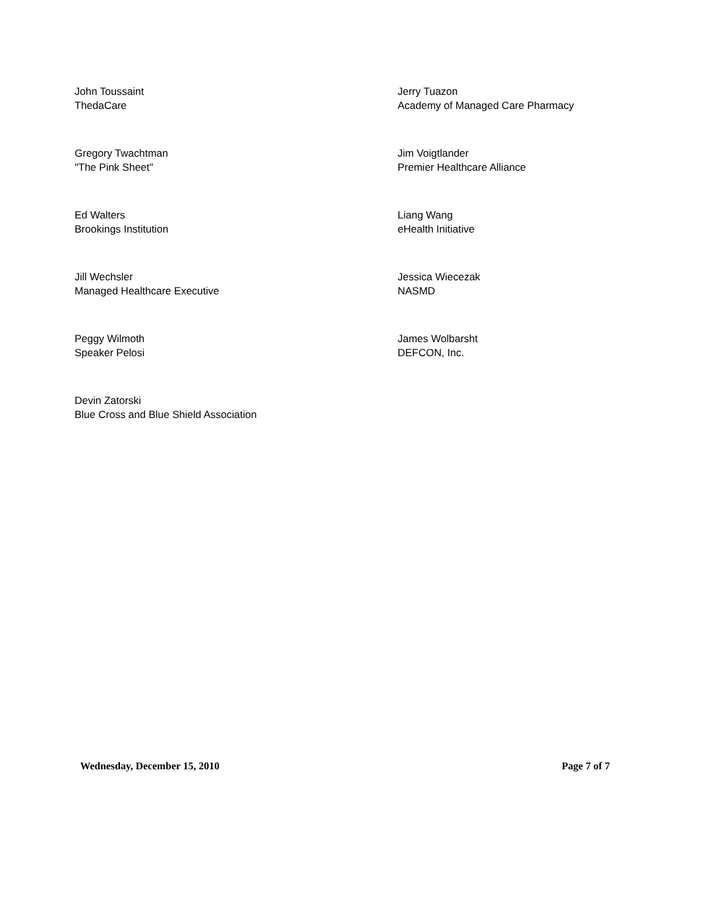John Toussaint
ThedaCare
Jerry Tuazon
Academy of Managed Care Pharmacy
Gregory Twachtman
"The Pink Sheet"
Jim Voigtlander
Premier Healthcare Alliance
Ed Walters
Brookings Institution
Liang Wang
eHealth Initiative
Jill Wechsler
Managed Healthcare Executive
Jessica Wiecezak
NASMD
Peggy Wilmoth
Speaker Pelosi
James Wolbarsht
DEFCON, Inc.
Devin Zatorski
Blue Cross and Blue Shield Association
Wednesday, December 15, 2010 Page 7 of 7